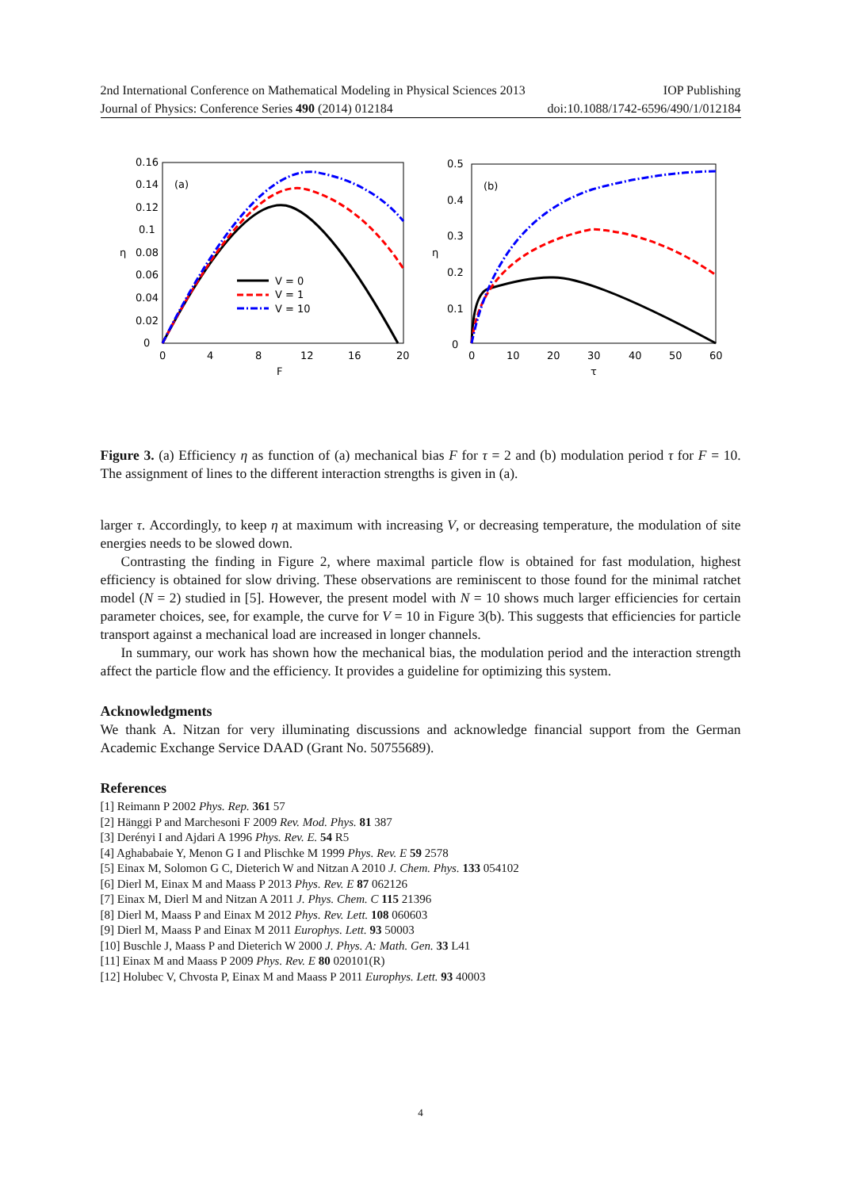2nd International Conference on Mathematical Modeling in Physical Sciences 2013 IOP Publishing
Journal of Physics: Conference Series 490 (2014) 012184 doi:10.1088/1742-6596/490/1/012184
0.16
0.14
0.12
0.1
η
0.08
0.06
0.04
0.02
0
0
4
8
12
16
20
F
(a)
V = 0
V = 1
V = 10
0.5
0.4
0.3
η
0.2
0.1
0
0
10
20
30
40
50
60
τ
(b)
Figure 3. (a) Efficiency η as function of (a) mechanical bias F for τ = 2 and (b) modulation period τ for F = 10. The assignment of lines to the different interaction strengths is given in (a).
larger τ. Accordingly, to keep η at maximum with increasing V, or decreasing temperature, the modulation of site energies needs to be slowed down.
Contrasting the finding in Figure 2, where maximal particle flow is obtained for fast modulation, highest efficiency is obtained for slow driving. These observations are reminiscent to those found for the minimal ratchet model (N = 2) studied in [5]. However, the present model with N = 10 shows much larger efficiencies for certain parameter choices, see, for example, the curve for V = 10 in Figure 3(b). This suggests that efficiencies for particle transport against a mechanical load are increased in longer channels.
In summary, our work has shown how the mechanical bias, the modulation period and the interaction strength affect the particle flow and the efficiency. It provides a guideline for optimizing this system.
Acknowledgments
We thank A. Nitzan for very illuminating discussions and acknowledge financial support from the German Academic Exchange Service DAAD (Grant No. 50755689).
References
[1] Reimann P 2002 Phys. Rep. 361 57
[2] Hänggi P and Marchesoni F 2009 Rev. Mod. Phys. 81 387
[3] Derényi I and Ajdari A 1996 Phys. Rev. E. 54 R5
[4] Aghababaie Y, Menon G I and Plischke M 1999 Phys. Rev. E 59 2578
[5] Einax M, Solomon G C, Dieterich W and Nitzan A 2010 J. Chem. Phys. 133 054102
[6] Dierl M, Einax M and Maass P 2013 Phys. Rev. E 87 062126
[7] Einax M, Dierl M and Nitzan A 2011 J. Phys. Chem. C 115 21396
[8] Dierl M, Maass P and Einax M 2012 Phys. Rev. Lett. 108 060603
[9] Dierl M, Maass P and Einax M 2011 Europhys. Lett. 93 50003
[10] Buschle J, Maass P and Dieterich W 2000 J. Phys. A: Math. Gen. 33 L41
[11] Einax M and Maass P 2009 Phys. Rev. E 80 020101(R)
[12] Holubec V, Chvosta P, Einax M and Maass P 2011 Europhys. Lett. 93 40003
4